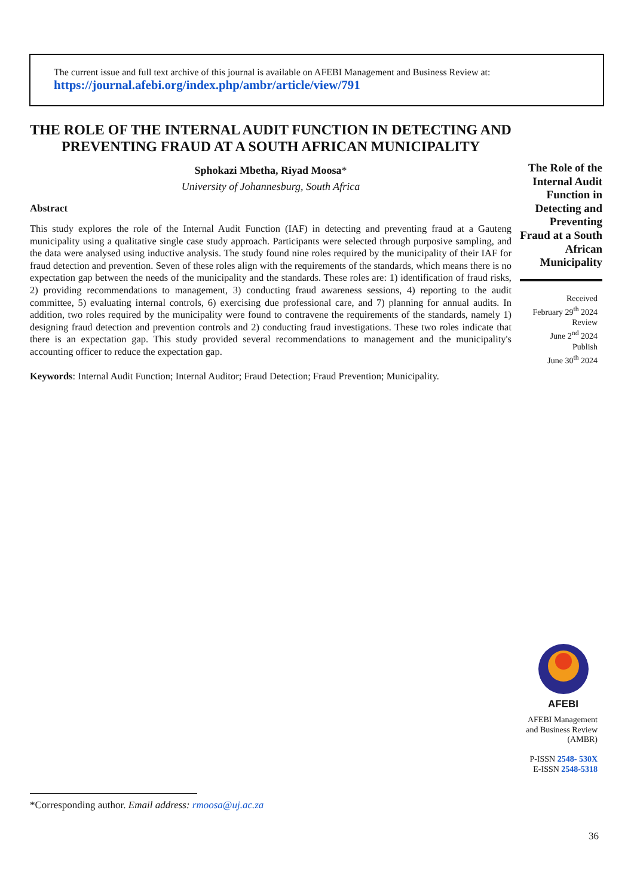The current issue and full text archive of this journal is available on AFEBI Management and Business Review at:
https://journal.afebi.org/index.php/ambr/article/view/791
THE ROLE OF THE INTERNAL AUDIT FUNCTION IN DETECTING AND PREVENTING FRAUD AT A SOUTH AFRICAN MUNICIPALITY
Sphokazi Mbetha, Riyad Moosa*
University of Johannesburg, South Africa
Abstract
This study explores the role of the Internal Audit Function (IAF) in detecting and preventing fraud at a Gauteng municipality using a qualitative single case study approach. Participants were selected through purposive sampling, and the data were analysed using inductive analysis. The study found nine roles required by the municipality of their IAF for fraud detection and prevention. Seven of these roles align with the requirements of the standards, which means there is no expectation gap between the needs of the municipality and the standards. These roles are: 1) identification of fraud risks, 2) providing recommendations to management, 3) conducting fraud awareness sessions, 4) reporting to the audit committee, 5) evaluating internal controls, 6) exercising due professional care, and 7) planning for annual audits. In addition, two roles required by the municipality were found to contravene the requirements of the standards, namely 1) designing fraud detection and prevention controls and 2) conducting fraud investigations. These two roles indicate that there is an expectation gap. This study provided several recommendations to management and the municipality's accounting officer to reduce the expectation gap.
Keywords: Internal Audit Function; Internal Auditor; Fraud Detection; Fraud Prevention; Municipality.
The Role of the Internal Audit Function in Detecting and Preventing Fraud at a South African Municipality
Received
February 29<sup>th</sup> 2024
Review
June 2<sup>nd</sup> 2024
Publish
June 30<sup>th</sup> 2024
AFEBI
AFEBI Management and Business Review (AMBR)
P-ISSN 2548- 530X
E-ISSN 2548-5318
*Corresponding author. Email address: rmoosa@uj.ac.za
36